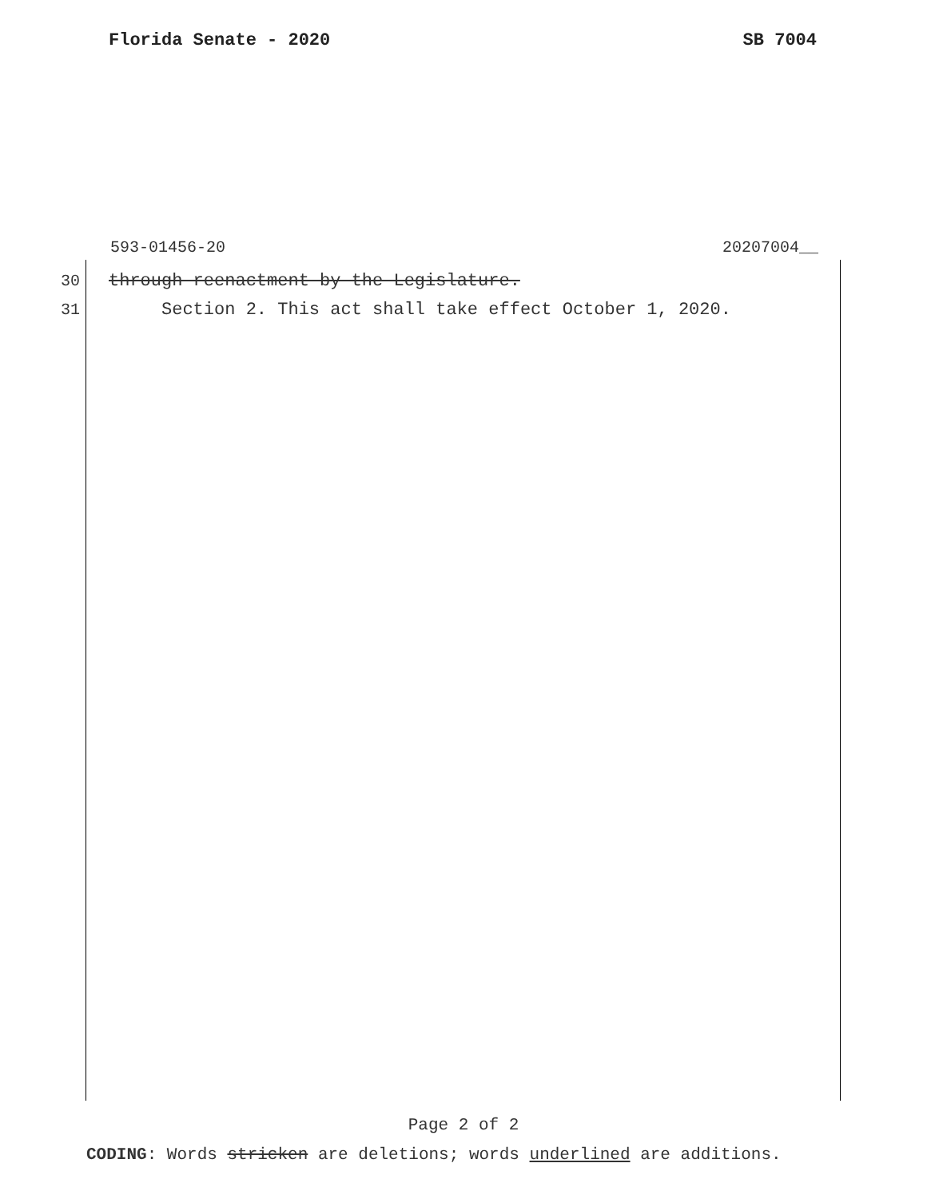Florida Senate - 2020 SB 7004
593-01456-20 20207004__
30 through reenactment by the Legislature.
31 Section 2. This act shall take effect October 1, 2020.
Page 2 of 2
CODING: Words stricken are deletions; words underlined are additions.